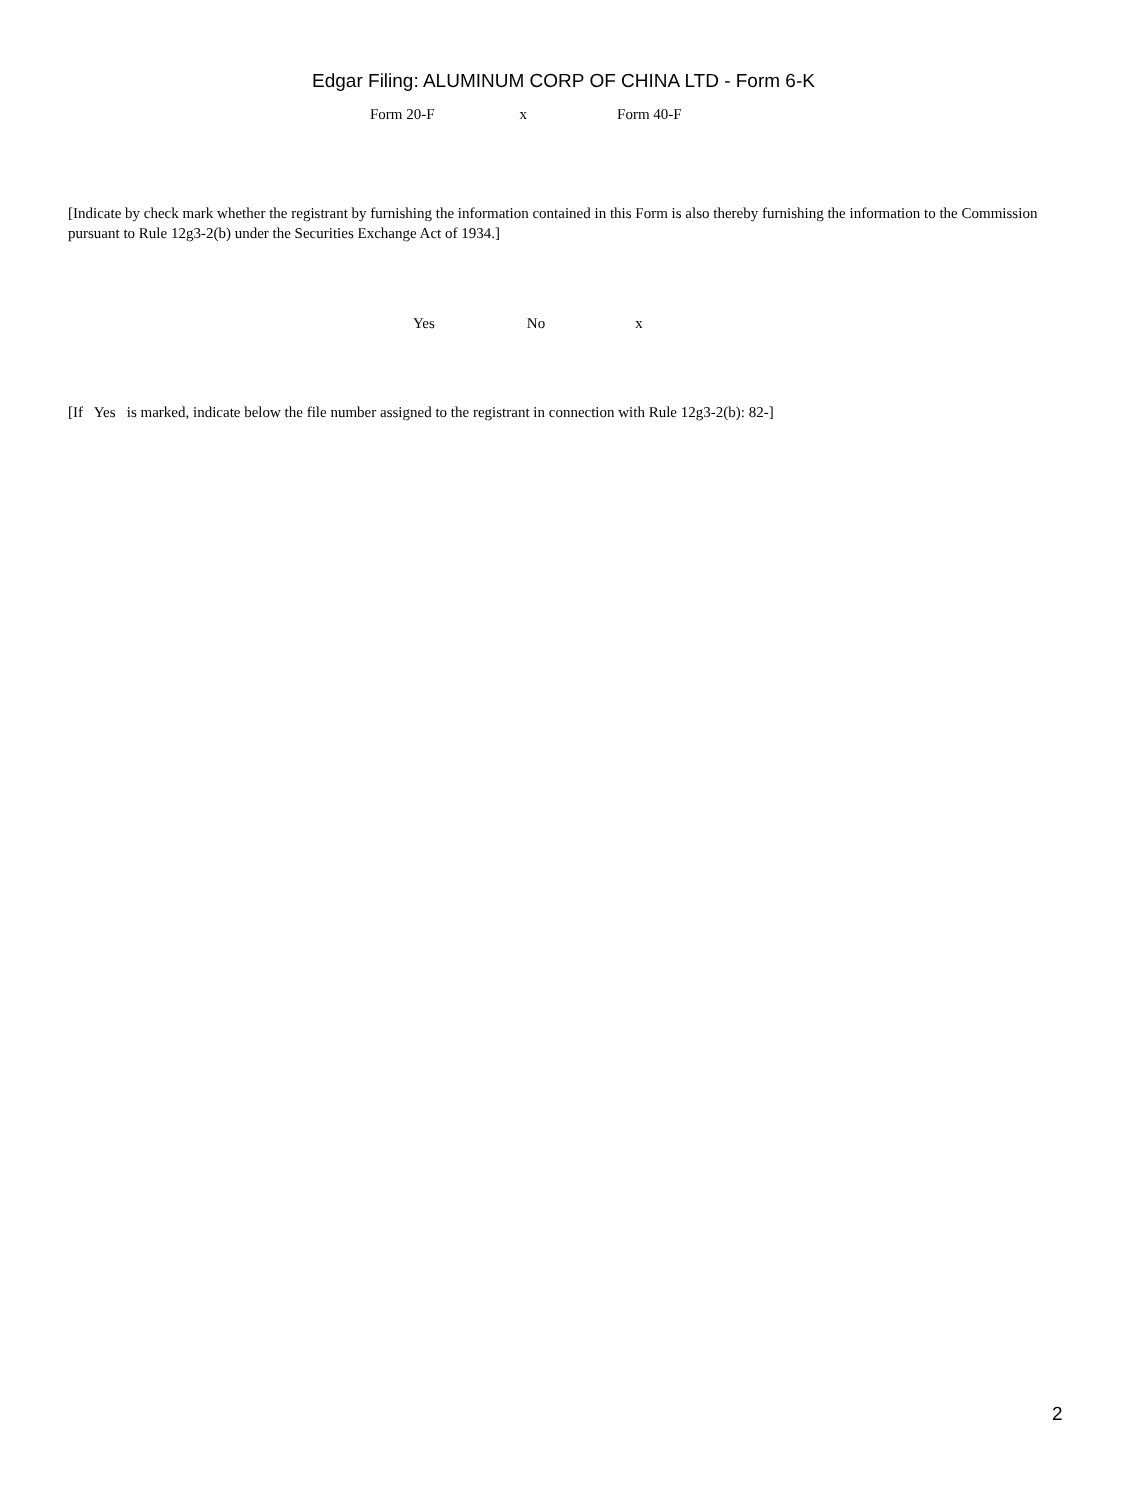Edgar Filing: ALUMINUM CORP OF CHINA LTD - Form 6-K
Form 20-F x Form 40-F
[Indicate by check mark whether the registrant by furnishing the information contained in this Form is also thereby furnishing the information to the Commission pursuant to Rule 12g3-2(b) under the Securities Exchange Act of 1934.]
Yes No x
[If Yes is marked, indicate below the file number assigned to the registrant in connection with Rule 12g3-2(b): 82-]
2